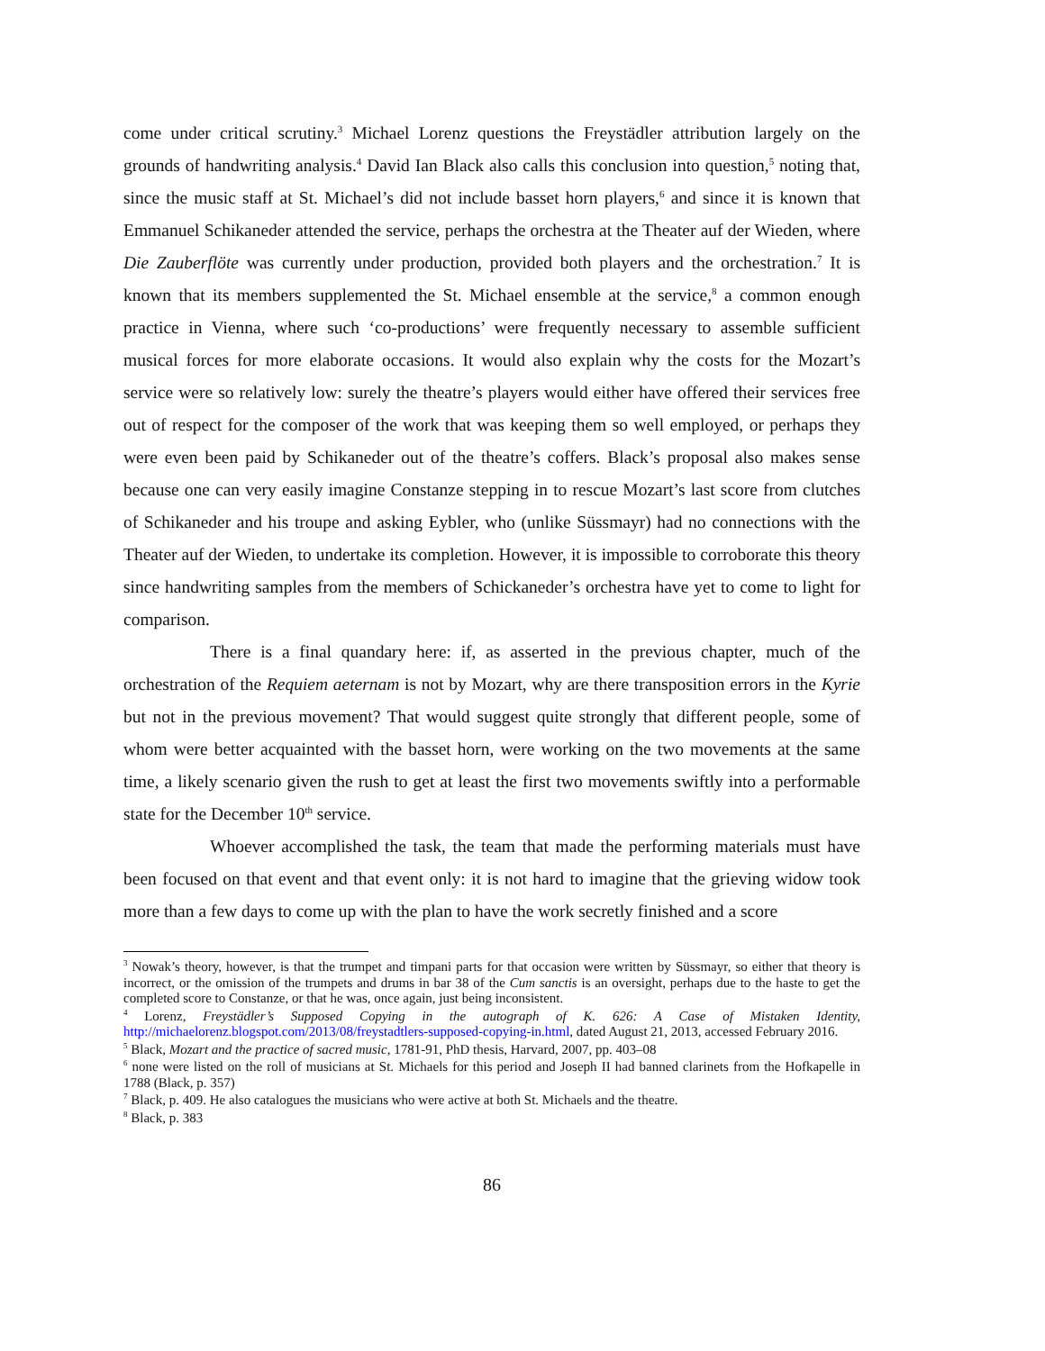come under critical scrutiny.<sup>3</sup> Michael Lorenz questions the Freystädler attribution largely on the grounds of handwriting analysis.<sup>4</sup> David Ian Black also calls this conclusion into question,<sup>5</sup> noting that, since the music staff at St. Michael’s did not include basset horn players,<sup>6</sup> and since it is known that Emmanuel Schikaneder attended the service, perhaps the orchestra at the Theater auf der Wieden, where Die Zauberflöte was currently under production, provided both players and the orchestration.<sup>7</sup> It is known that its members supplemented the St. Michael ensemble at the service,<sup>8</sup> a common enough practice in Vienna, where such ‘co-productions’ were frequently necessary to assemble sufficient musical forces for more elaborate occasions. It would also explain why the costs for the Mozart’s service were so relatively low: surely the theatre’s players would either have offered their services free out of respect for the composer of the work that was keeping them so well employed, or perhaps they were even been paid by Schikaneder out of the theatre’s coffers. Black’s proposal also makes sense because one can very easily imagine Constanze stepping in to rescue Mozart’s last score from clutches of Schikaneder and his troupe and asking Eybler, who (unlike Süssmayr) had no connections with the Theater auf der Wieden, to undertake its completion. However, it is impossible to corroborate this theory since handwriting samples from the members of Schickaneder’s orchestra have yet to come to light for comparison.
There is a final quandary here: if, as asserted in the previous chapter, much of the orchestration of the Requiem aeternam is not by Mozart, why are there transposition errors in the Kyrie but not in the previous movement? That would suggest quite strongly that different people, some of whom were better acquainted with the basset horn, were working on the two movements at the same time, a likely scenario given the rush to get at least the first two movements swiftly into a performable state for the December 10<sup>th</sup> service.
Whoever accomplished the task, the team that made the performing materials must have been focused on that event and that event only: it is not hard to imagine that the grieving widow took more than a few days to come up with the plan to have the work secretly finished and a score
<sup>3</sup> Nowak’s theory, however, is that the trumpet and timpani parts for that occasion were written by Süssmayr, so either that theory is incorrect, or the omission of the trumpets and drums in bar 38 of the Cum sanctis is an oversight, perhaps due to the haste to get the completed score to Constanze, or that he was, once again, just being inconsistent.
<sup>4</sup> Lorenz, Freystädler’s Supposed Copying in the autograph of K. 626: A Case of Mistaken Identity, http://michaelorenz.blogspot.com/2013/08/freystadtlers-supposed-copying-in.html, dated August 21, 2013, accessed February 2016.
<sup>5</sup> Black, Mozart and the practice of sacred music, 1781-91, PhD thesis, Harvard, 2007, pp. 403–08
<sup>6</sup> none were listed on the roll of musicians at St. Michaels for this period and Joseph II had banned clarinets from the Hofkapelle in 1788 (Black, p. 357)
<sup>7</sup> Black, p. 409. He also catalogues the musicians who were active at both St. Michaels and the theatre.
<sup>8</sup> Black, p. 383
86